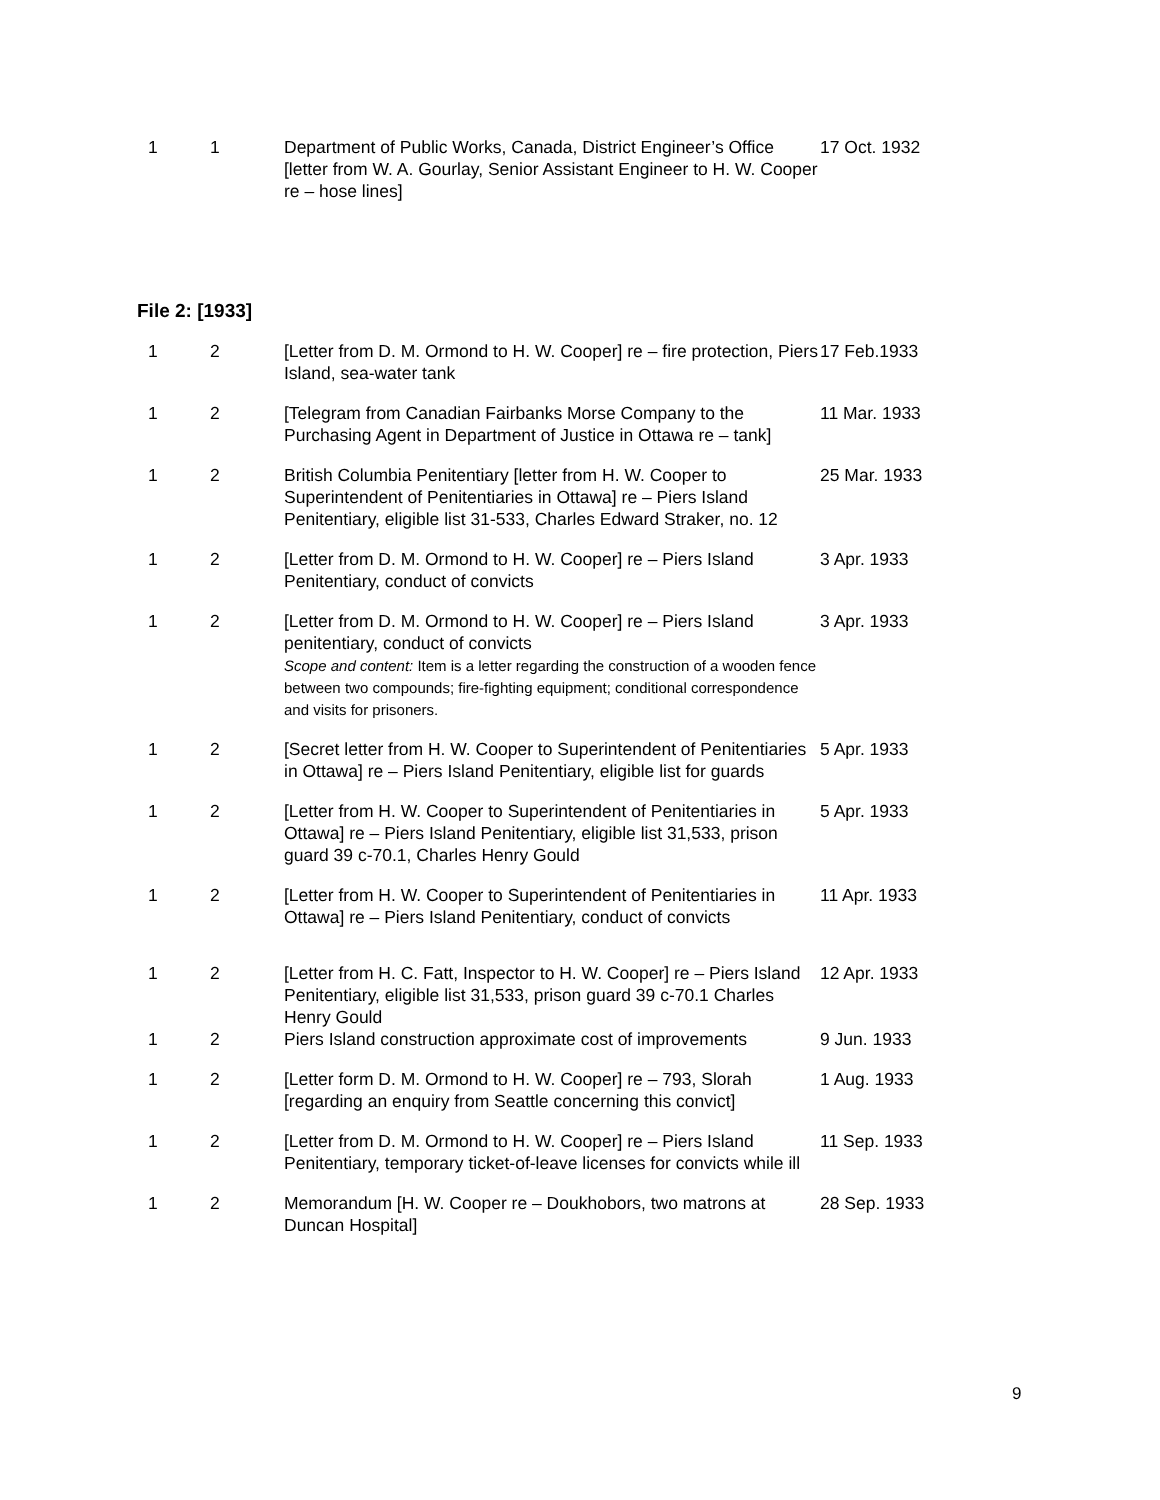| 1 | 1 | Department of Public Works, Canada, District Engineer’s Office [letter from W. A. Gourlay, Senior Assistant Engineer to H. W. Cooper re – hose lines] | 17 Oct. 1932 |
File 2: [1933]
| 1 | 2 | [Letter from D. M. Ormond to H. W. Cooper] re – fire protection, Piers Island, sea-water tank | 17 Feb.1933 |
| 1 | 2 | [Telegram from Canadian Fairbanks Morse Company to the Purchasing Agent in Department of Justice in Ottawa re – tank] | 11 Mar. 1933 |
| 1 | 2 | British Columbia Penitentiary [letter from H. W. Cooper to Superintendent of Penitentiaries in Ottawa] re – Piers Island Penitentiary, eligible list 31-533, Charles Edward Straker, no. 12 | 25 Mar. 1933 |
| 1 | 2 | [Letter from D. M. Ormond to H. W. Cooper] re – Piers Island Penitentiary, conduct of convicts | 3 Apr. 1933 |
| 1 | 2 | [Letter from D. M. Ormond to H. W. Cooper] re – Piers Island penitentiary, conduct of convicts Scope and content: Item is a letter regarding the construction of a wooden fence between two compounds; fire-fighting equipment; conditional correspondence and visits for prisoners. | 3 Apr. 1933 |
| 1 | 2 | [Secret letter from H. W. Cooper to Superintendent of Penitentiaries in Ottawa] re – Piers Island Penitentiary, eligible list for guards | 5 Apr. 1933 |
| 1 | 2 | [Letter from H. W. Cooper to Superintendent of Penitentiaries in Ottawa] re – Piers Island Penitentiary, eligible list 31,533, prison guard 39 c-70.1, Charles Henry Gould | 5 Apr. 1933 |
| 1 | 2 | [Letter from H. W. Cooper to Superintendent of Penitentiaries in Ottawa] re – Piers Island Penitentiary, conduct of convicts | 11 Apr. 1933 |
| 1 | 2 | [Letter from H. C. Fatt, Inspector to H. W. Cooper] re – Piers Island Penitentiary, eligible list 31,533, prison guard 39 c-70.1 Charles Henry Gould | 12 Apr. 1933 |
| 1 | 2 | Piers Island construction approximate cost of improvements | 9 Jun. 1933 |
| 1 | 2 | [Letter form D. M. Ormond to H. W. Cooper] re – 793, Slorah [regarding an enquiry from Seattle concerning this convict] | 1 Aug. 1933 |
| 1 | 2 | [Letter from D. M. Ormond to H. W. Cooper] re – Piers Island Penitentiary, temporary ticket-of-leave licenses for convicts while ill | 11 Sep. 1933 |
| 1 | 2 | Memorandum [H. W. Cooper re – Doukhobors, two matrons at Duncan Hospital] | 28 Sep. 1933 |
9